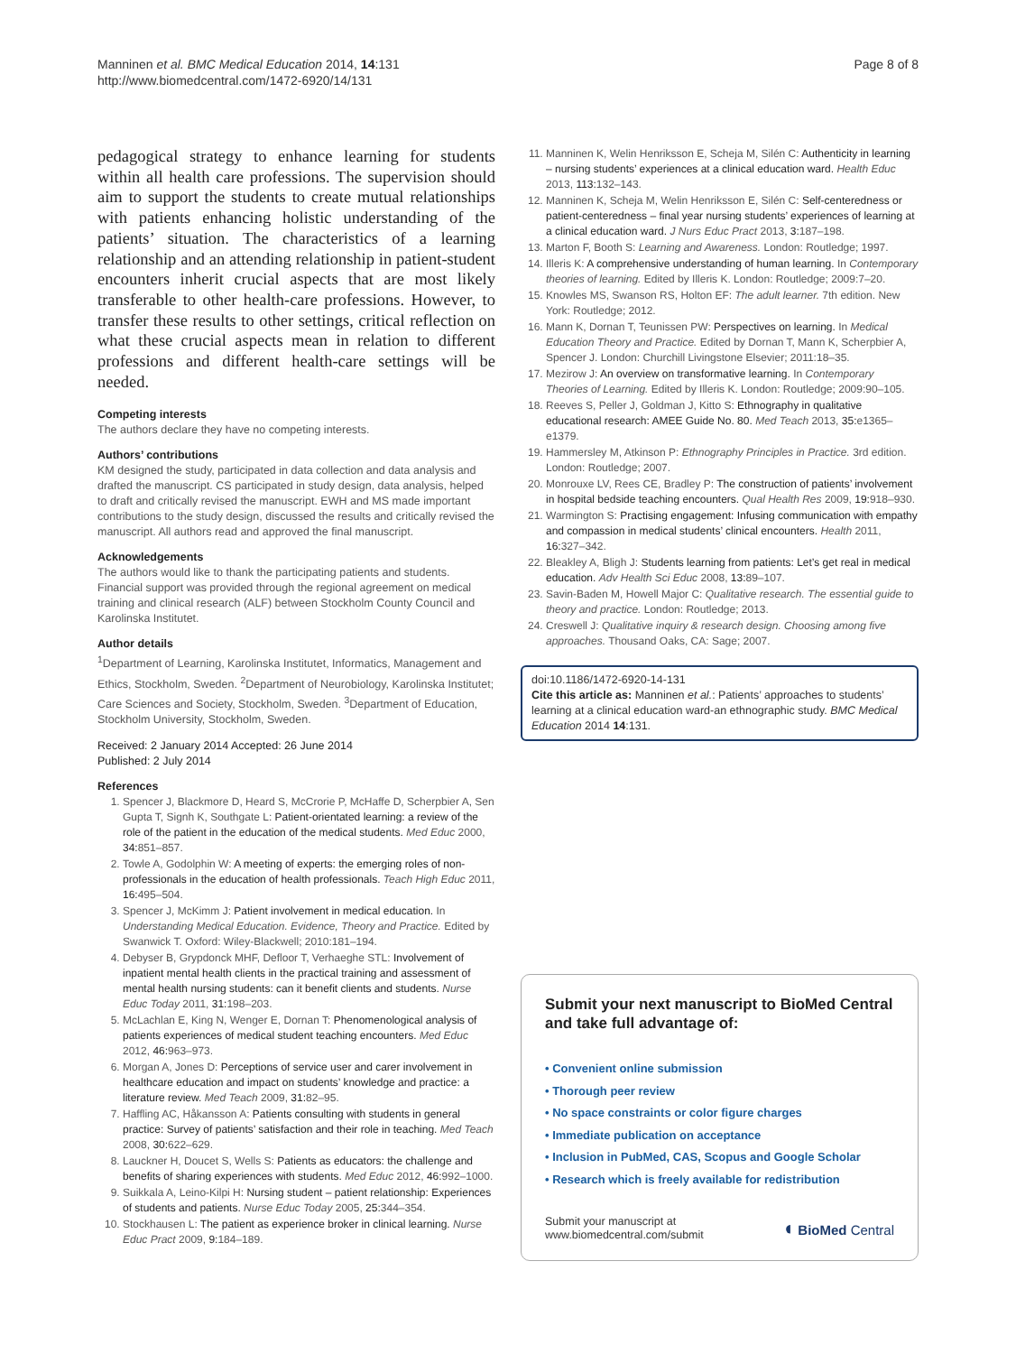Manninen et al. BMC Medical Education 2014, 14:131
http://www.biomedcentral.com/1472-6920/14/131
Page 8 of 8
pedagogical strategy to enhance learning for students within all health care professions. The supervision should aim to support the students to create mutual relationships with patients enhancing holistic understanding of the patients’ situation. The characteristics of a learning relationship and an attending relationship in patient-student encounters inherit crucial aspects that are most likely transferable to other health-care professions. However, to transfer these results to other settings, critical reflection on what these crucial aspects mean in relation to different professions and different health-care settings will be needed.
Competing interests
The authors declare they have no competing interests.
Authors’ contributions
KM designed the study, participated in data collection and data analysis and drafted the manuscript. CS participated in study design, data analysis, helped to draft and critically revised the manuscript. EWH and MS made important contributions to the study design, discussed the results and critically revised the manuscript. All authors read and approved the final manuscript.
Acknowledgements
The authors would like to thank the participating patients and students. Financial support was provided through the regional agreement on medical training and clinical research (ALF) between Stockholm County Council and Karolinska Institutet.
Author details
<sup>1</sup> Department of Learning, Karolinska Institutet, Informatics, Management and Ethics, Stockholm, Sweden. <sup>2</sup>Department of Neurobiology, Karolinska Institutet; Care Sciences and Society, Stockholm, Sweden. <sup>3</sup>Department of Education, Stockholm University, Stockholm, Sweden.
Received: 2 January 2014 Accepted: 26 June 2014
Published: 2 July 2014
References
1. Spencer J, Blackmore D, Heard S, McCrorie P, McHaffe D, Scherpbier A, Sen Gupta T, Signh K, Southgate L: Patient-orientated learning: a review of the role of the patient in the education of the medical students. Med Educ 2000, 34: 851–857.
2. Towle A, Godolphin W: A meeting of experts: the emerging roles of non-professionals in the education of health professionals. Teach High Educ 2011, 16: 495–504.
3. Spencer J, McKimm J: Patient involvement in medical education. In Understanding Medical Education. Evidence, Theory and Practice. Edited by Swanwick T. Oxford: Wiley-Blackwell; 2010:181–194.
4. Debyser B, Grypdonck MHF, Defloor T, Verhaeghe STL: Involvement of inpatient mental health clients in the practical training and assessment of mental health nursing students: can it benefit clients and students. Nurse Educ Today 2011, 31: 198–203.
5. McLachlan E, King N, Wenger E, Dornan T: Phenomenological analysis of patients experiences of medical student teaching encounters. Med Educ 2012, 46: 963–973.
6. Morgan A, Jones D: Perceptions of service user and carer involvement in healthcare education and impact on students’ knowledge and practice: a literature review. Med Teach 2009, 31: 82–95.
7. Haffling AC, Håkansson A: Patients consulting with students in general practice: Survey of patients’ satisfaction and their role in teaching. Med Teach 2008, 30: 622–629.
8. Lauckner H, Doucet S, Wells S: Patients as educators: the challenge and benefits of sharing experiences with students. Med Educ 2012, 46: 992–1000.
9. Suikkala A, Leino-Kilpi H: Nursing student – patient relationship: Experiences of students and patients. Nurse Educ Today 2005, 25: 344–354.
10. Stockhausen L: The patient as experience broker in clinical learning. Nurse Educ Pract 2009, 9: 184–189.
11. Manninen K, Welin Henriksson E, Scheja M, Silén C: Authenticity in learning – nursing students’ experiences at a clinical education ward. Health Educ 2013, 113: 132–143.
12. Manninen K, Scheja M, Welin Henriksson E, Silén C: Self-centeredness or patient-centeredness – final year nursing students’ experiences of learning at a clinical education ward. J Nurs Educ Pract 2013, 3: 187–198.
13. Marton F, Booth S: Learning and Awareness. London: Routledge; 1997.
14. Illeris K: A comprehensive understanding of human learning. In Contemporary theories of learning. Edited by Illeris K. London: Routledge; 2009:7–20.
15. Knowles MS, Swanson RS, Holton EF: The adult learner. 7th edition. New York: Routledge; 2012.
16. Mann K, Dornan T, Teunissen PW: Perspectives on learning. In Medical Education Theory and Practice. Edited by Dornan T, Mann K, Scherpbier A, Spencer J. London: Churchill Livingstone Elsevier; 2011:18–35.
17. Mezirow J: An overview on transformative learning. In Contemporary Theories of Learning. Edited by Illeris K. London: Routledge; 2009:90–105.
18. Reeves S, Peller J, Goldman J, Kitto S: Ethnography in qualitative educational research: AMEE Guide No. 80. Med Teach 2013, 35: e1365–e1379.
19. Hammersley M, Atkinson P: Ethnography Principles in Practice. 3rd edition. London: Routledge; 2007.
20. Monrouxe LV, Rees CE, Bradley P: The construction of patients’ involvement in hospital bedside teaching encounters. Qual Health Res 2009, 19: 918–930.
21. Warmington S: Practising engagement: Infusing communication with empathy and compassion in medical students’ clinical encounters. Health 2011, 16: 327–342.
22. Bleakley A, Bligh J: Students learning from patients: Let’s get real in medical education. Adv Health Sci Educ 2008, 13: 89–107.
23. Savin-Baden M, Howell Major C: Qualitative research. The essential guide to theory and practice. London: Routledge; 2013.
24. Creswell J: Qualitative inquiry & research design. Choosing among five approaches. Thousand Oaks, CA: Sage; 2007.
doi:10.1186/1472-6920-14-131
Cite this article as: Manninen et al.: Patients’ approaches to students’ learning at a clinical education ward-an ethnographic study. BMC Medical Education 2014 14:131.
Submit your next manuscript to BioMed Central and take full advantage of:
• Convenient online submission
• Thorough peer review
• No space constraints or color figure charges
• Immediate publication on acceptance
• Inclusion in PubMed, CAS, Scopus and Google Scholar
• Research which is freely available for redistribution
Submit your manuscript at
www.biomedcentral.com/submit
◖ BioMed Central